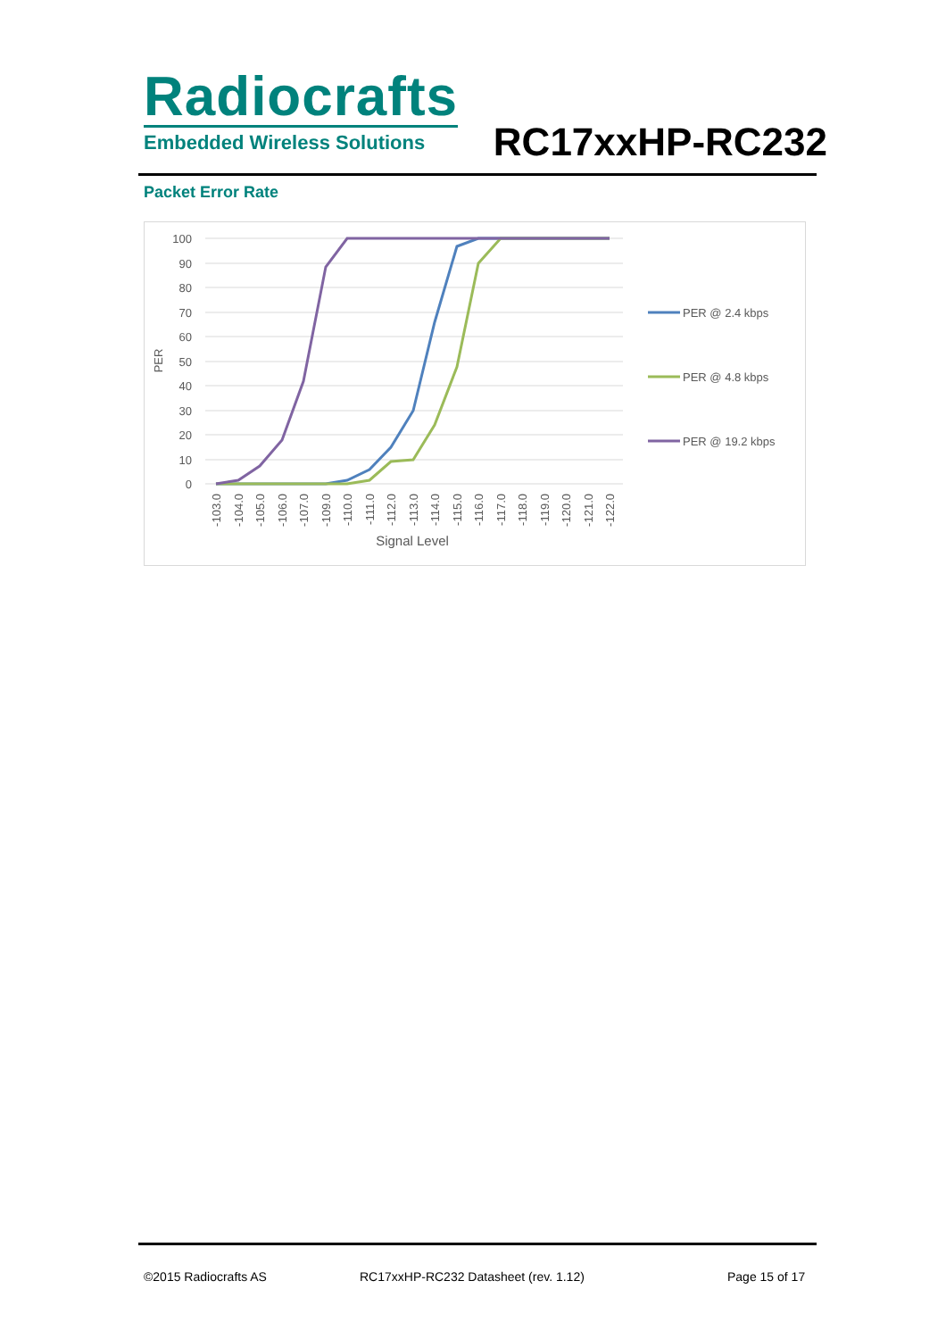Radiocrafts
Embedded Wireless Solutions
RC17xxHP-RC232
Packet Error Rate
100
90
80
70
60
50
40
30
20
10
0
PER
-103.0
-104.0
-105.0
-106.0
-107.0
-109.0
-110.0
-111.0
-112.0
-113.0
-114.0
-115.0
-116.0
-117.0
-118.0
-119.0
-120.0
-121.0
-122.0
Signal Level
PER @ 2.4 kbps
PER @ 4.8 kbps
PER @ 19.2 kbps
©2015 Radiocrafts AS
RC17xxHP-RC232 Datasheet (rev. 1.12)
Page 15 of 17